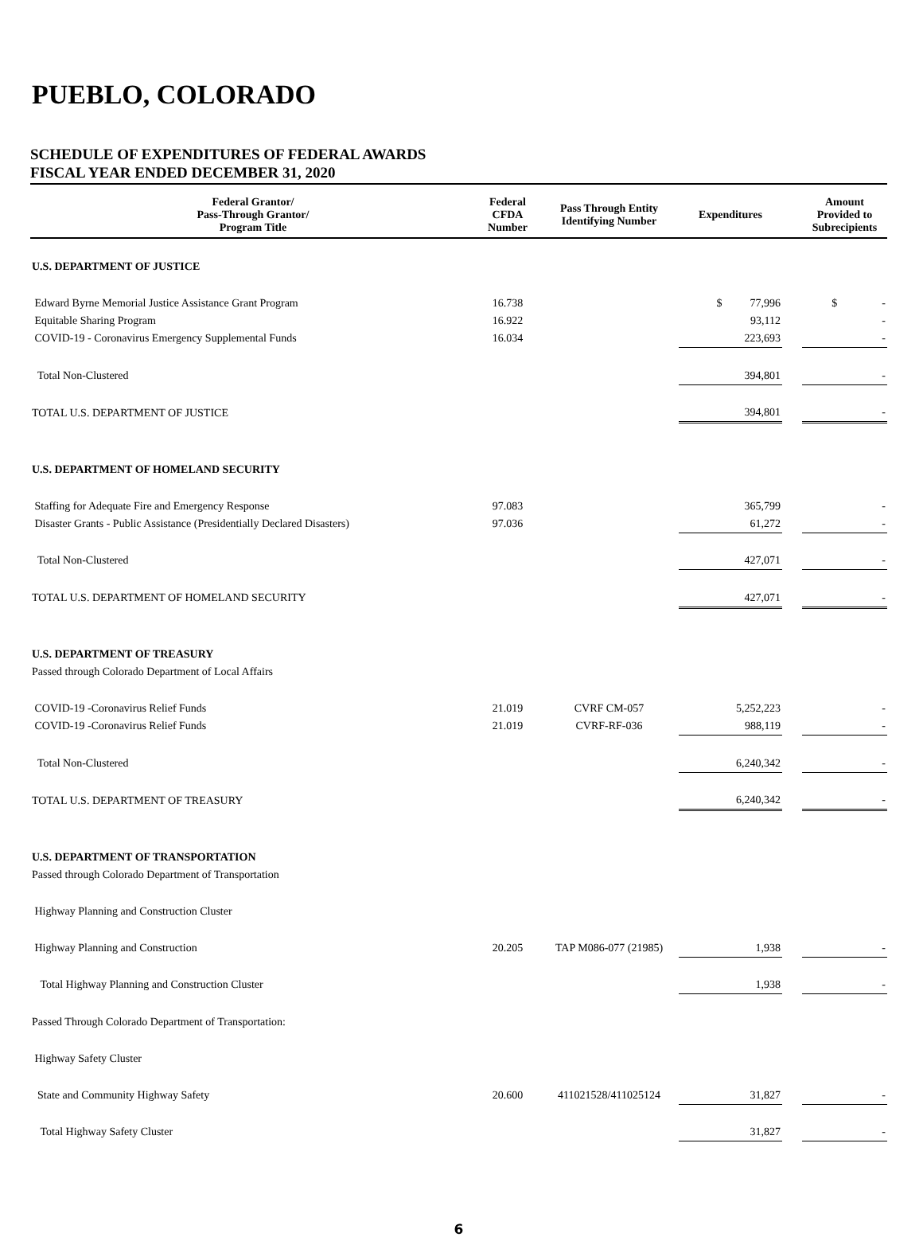PUEBLO, COLORADO
SCHEDULE OF EXPENDITURES OF FEDERAL AWARDS
FISCAL YEAR ENDED DECEMBER 31, 2020
| Federal Grantor/ Pass-Through Grantor/ Program Title | Federal CFDA Number | Pass Through Entity Identifying Number | Expenditures | | Amount Provided to Subrecipients |
| --- | --- | --- | --- | --- | --- |
| U.S. DEPARTMENT OF JUSTICE | | | | | |
| Edward Byrne Memorial Justice Assistance Grant Program | 16.738 | | $ 77,996 | | $ - |
| Equitable Sharing Program | 16.922 | | 93,112 | | - |
| COVID-19 - Coronavirus Emergency Supplemental Funds | 16.034 | | 223,693 | | - |
| Total Non-Clustered | | | 394,801 | | - |
| TOTAL U.S. DEPARTMENT OF JUSTICE | | | 394,801 | | - |
| U.S. DEPARTMENT OF HOMELAND SECURITY | | | | | |
| Staffing for Adequate Fire and Emergency Response | 97.083 | | 365,799 | | - |
| Disaster Grants - Public Assistance (Presidentially Declared Disasters) | 97.036 | | 61,272 | | - |
| Total Non-Clustered | | | 427,071 | | - |
| TOTAL U.S. DEPARTMENT OF HOMELAND SECURITY | | | 427,071 | | - |
| U.S. DEPARTMENT OF TREASURY | | | | | |
| Passed through Colorado Department of Local Affairs | | | | | |
| COVID-19 -Coronavirus Relief Funds | 21.019 | CVRF CM-057 | 5,252,223 | | - |
| COVID-19 -Coronavirus Relief Funds | 21.019 | CVRF-RF-036 | 988,119 | | - |
| Total Non-Clustered | | | 6,240,342 | | - |
| TOTAL U.S. DEPARTMENT OF TREASURY | | | 6,240,342 | | - |
| U.S. DEPARTMENT OF TRANSPORTATION | | | | | |
| Passed through Colorado Department of Transportation | | | | | |
| Highway Planning and Construction Cluster | | | | | |
| Highway Planning and Construction | 20.205 | TAP M086-077 (21985) | 1,938 | | - |
| Total Highway Planning and Construction Cluster | | | 1,938 | | - |
| Passed Through Colorado Department of Transportation: | | | | | |
| Highway Safety Cluster | | | | | |
| State and Community Highway Safety | 20.600 | 411021528/411025124 | 31,827 | | - |
| Total Highway Safety Cluster | | | 31,827 | | - |
6